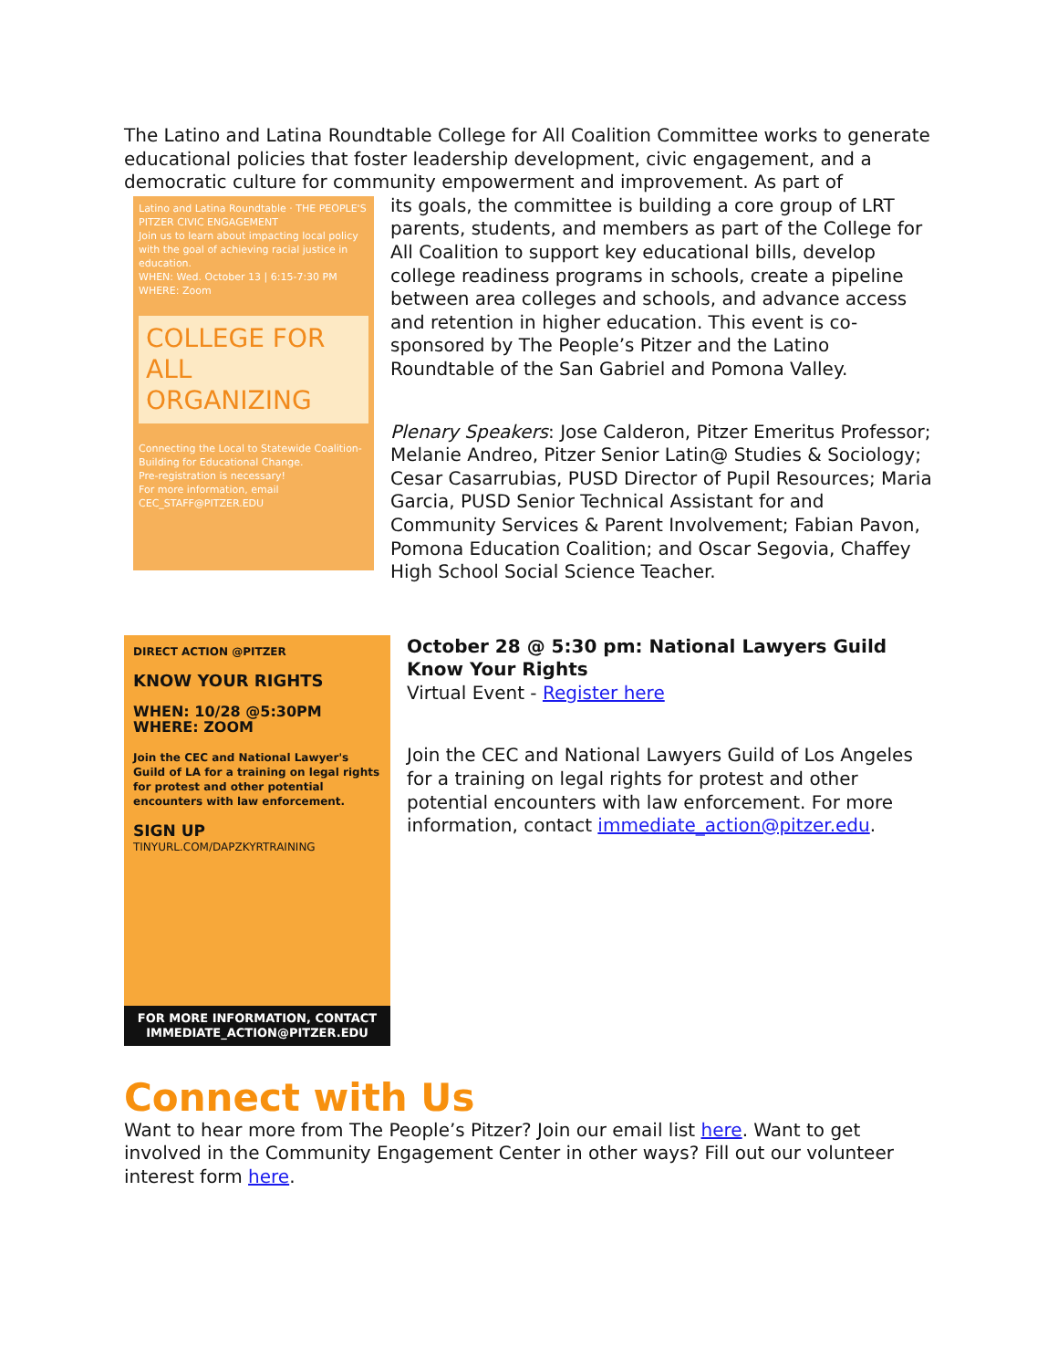The Latino and Latina Roundtable College for All Coalition Committee works to generate educational policies that foster leadership development, civic engagement, and a democratic culture for community empowerment and improvement. As part of
Latino and Latina Roundtable · THE PEOPLE'S PITZER CIVIC ENGAGEMENT
Join us to learn about impacting local policy with the goal of achieving racial justice in education.
WHEN: Wed. October 13 | 6:15-7:30 PM WHERE: Zoom
COLLEGE FOR ALL ORGANIZING
Connecting the Local to Statewide Coalition-Building for Educational Change.
Pre-registration is necessary!
For more information, email CEC_STAFF@PITZER.EDU
its goals, the committee is building a core group of LRT parents, students, and members as part of the College for All Coalition to support key educational bills, develop college readiness programs in schools, create a pipeline between area colleges and schools, and advance access and retention in higher education. This event is co-sponsored by The People’s Pitzer and the Latino Roundtable of the San Gabriel and Pomona Valley.
Plenary Speakers: Jose Calderon, Pitzer Emeritus Professor; Melanie Andreo, Pitzer Senior Latin@ Studies & Sociology; Cesar Casarrubias, PUSD Director of Pupil Resources; Maria Garcia, PUSD Senior Technical Assistant for and Community Services & Parent Involvement; Fabian Pavon, Pomona Education Coalition; and Oscar Segovia, Chaffey High School Social Science Teacher.
DIRECT ACTION @PITZER
KNOW YOUR RIGHTS
WHEN: 10/28 @5:30PM
WHERE: ZOOM
Join the CEC and National Lawyer's Guild of LA for a training on legal rights for protest and other potential encounters with law enforcement.
SIGN UP
TINYURL.COM/DAPZKYRTRAINING
FOR MORE INFORMATION, CONTACT IMMEDIATE_ACTION@PITZER.EDU
October 28 @ 5:30 pm: National Lawyers Guild Know Your Rights
Virtual Event - Register here
Join the CEC and National Lawyers Guild of Los Angeles for a training on legal rights for protest and other potential encounters with law enforcement. For more information, contact immediate_action@pitzer.edu.
Connect with Us
Want to hear more from The People’s Pitzer? Join our email list here. Want to get involved in the Community Engagement Center in other ways? Fill out our volunteer interest form here.